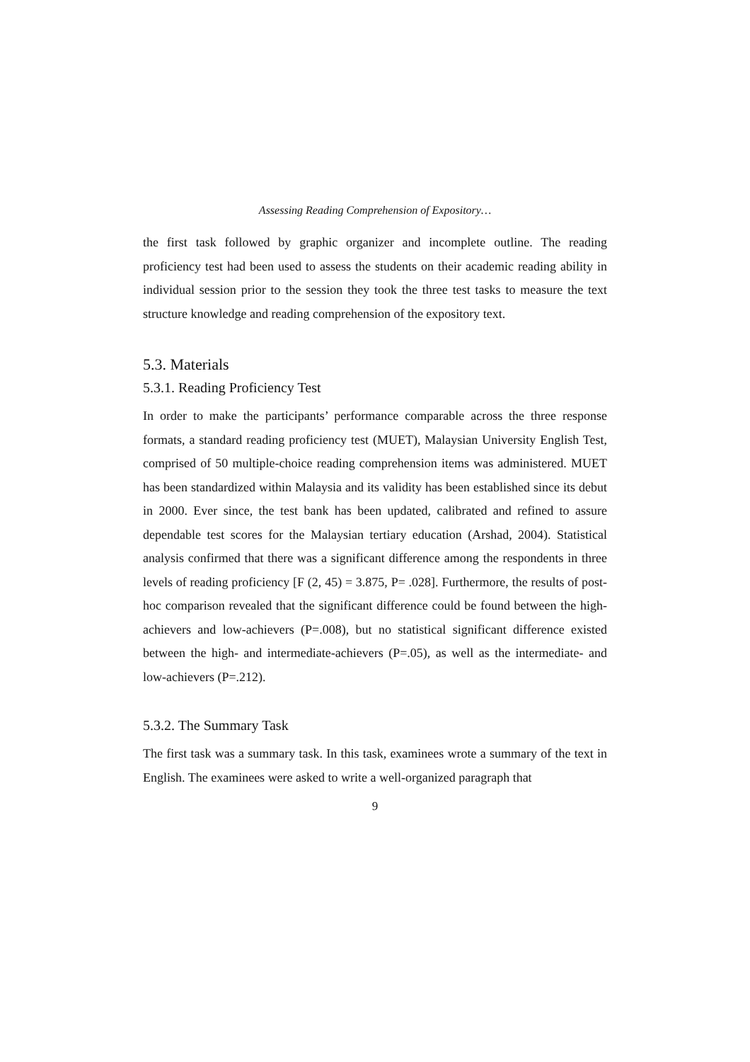Assessing Reading Comprehension of Expository…
the first task followed by graphic organizer and incomplete outline. The reading proficiency test had been used to assess the students on their academic reading ability in individual session prior to the session they took the three test tasks to measure the text structure knowledge and reading comprehension of the expository text.
5.3. Materials
5.3.1. Reading Proficiency Test
In order to make the participants’ performance comparable across the three response formats, a standard reading proficiency test (MUET), Malaysian University English Test, comprised of 50 multiple-choice reading comprehension items was administered. MUET has been standardized within Malaysia and its validity has been established since its debut in 2000. Ever since, the test bank has been updated, calibrated and refined to assure dependable test scores for the Malaysian tertiary education (Arshad, 2004). Statistical analysis confirmed that there was a significant difference among the respondents in three levels of reading proficiency [F (2, 45) = 3.875, P= .028]. Furthermore, the results of post-hoc comparison revealed that the significant difference could be found between the high-achievers and low-achievers (P=.008), but no statistical significant difference existed between the high- and intermediate-achievers (P=.05), as well as the intermediate- and low-achievers (P=.212).
5.3.2. The Summary Task
The first task was a summary task. In this task, examinees wrote a summary of the text in English. The examinees were asked to write a well-organized paragraph that
9